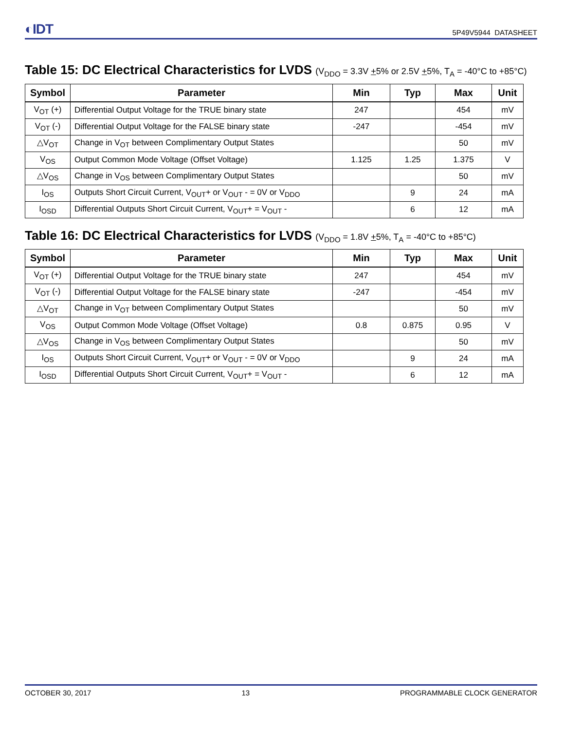◐IDT 5P49V5944 DATASHEET
Table 15: DC Electrical Characteristics for LVDS (V<sub>DDO</sub> = 3.3V +5% or 2.5V +5%, T<sub>A</sub> = -40°C to +85°C)
| Symbol | Parameter | Min | Typ | Max | Unit |
| --- | --- | --- | --- | --- | --- |
| V<sub>OT</sub> (+) | Differential Output Voltage for the TRUE binary state | 247 | | 454 | mV |
| V<sub>OT</sub> (-) | Differential Output Voltage for the FALSE binary state | -247 | | -454 | mV |
| △V<sub>OT</sub> | Change in V<sub>OT</sub> between Complimentary Output States | | | 50 | mV |
| V<sub>OS</sub> | Output Common Mode Voltage (Offset Voltage) | 1.125 | 1.25 | 1.375 | V |
| △V<sub>OS</sub> | Change in V<sub>OS</sub> between Complimentary Output States | | | 50 | mV |
| I<sub>OS</sub> | Outputs Short Circuit Current, V<sub>OUT</sub>+ or V<sub>OUT</sub> - = 0V or V<sub>DDO</sub> | | 9 | 24 | mA |
| I<sub>OSD</sub> | Differential Outputs Short Circuit Current, V<sub>OUT</sub>+ = V<sub>OUT</sub> - | | 6 | 12 | mA |
Table 16: DC Electrical Characteristics for LVDS (V<sub>DDO</sub> = 1.8V +5%, T<sub>A</sub> = -40°C to +85°C)
| Symbol | Parameter | Min | Typ | Max | Unit |
| --- | --- | --- | --- | --- | --- |
| V<sub>OT</sub> (+) | Differential Output Voltage for the TRUE binary state | 247 | | 454 | mV |
| V<sub>OT</sub> (-) | Differential Output Voltage for the FALSE binary state | -247 | | -454 | mV |
| △V<sub>OT</sub> | Change in V<sub>OT</sub> between Complimentary Output States | | | 50 | mV |
| V<sub>OS</sub> | Output Common Mode Voltage (Offset Voltage) | 0.8 | 0.875 | 0.95 | V |
| △V<sub>OS</sub> | Change in V<sub>OS</sub> between Complimentary Output States | | | 50 | mV |
| I<sub>OS</sub> | Outputs Short Circuit Current, V<sub>OUT</sub>+ or V<sub>OUT</sub> - = 0V or V<sub>DDO</sub> | | 9 | 24 | mA |
| I<sub>OSD</sub> | Differential Outputs Short Circuit Current, V<sub>OUT</sub>+ = V<sub>OUT</sub> - | | 6 | 12 | mA |
OCTOBER 30, 2017 13 PROGRAMMABLE CLOCK GENERATOR